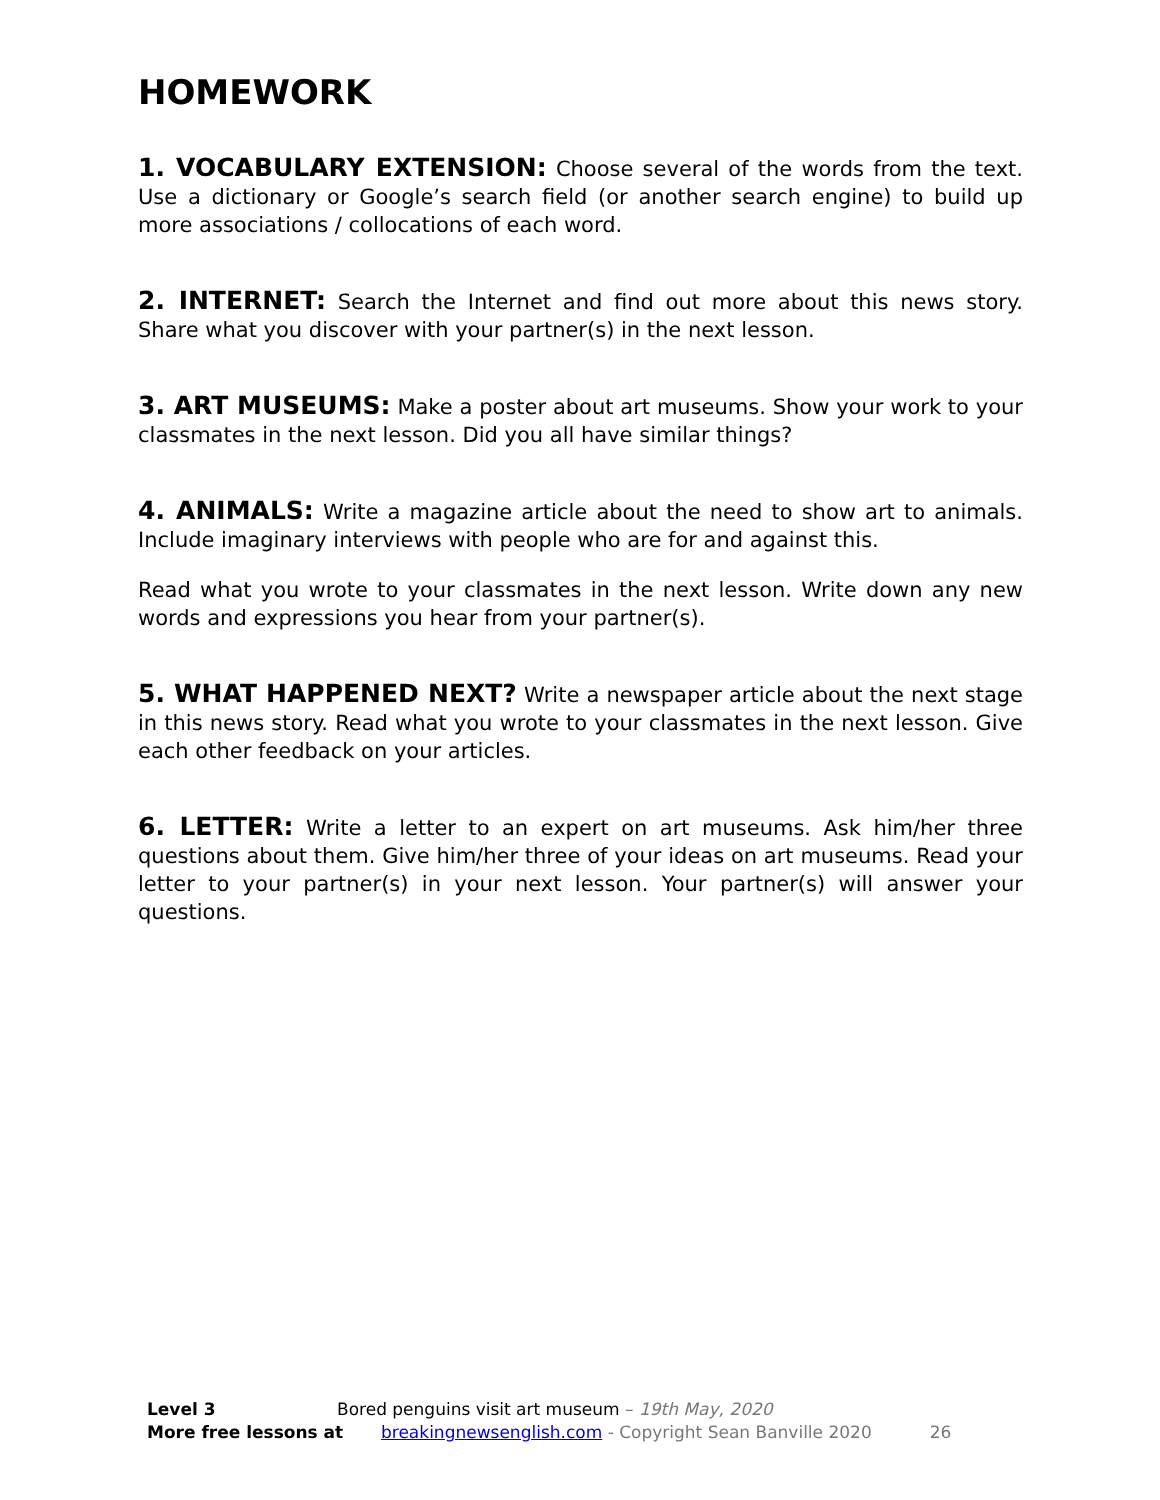HOMEWORK
1. VOCABULARY EXTENSION: Choose several of the words from the text. Use a dictionary or Google’s search field (or another search engine) to build up more associations / collocations of each word.
2. INTERNET: Search the Internet and find out more about this news story. Share what you discover with your partner(s) in the next lesson.
3. ART MUSEUMS: Make a poster about art museums. Show your work to your classmates in the next lesson. Did you all have similar things?
4. ANIMALS: Write a magazine article about the need to show art to animals. Include imaginary interviews with people who are for and against this.
Read what you wrote to your classmates in the next lesson. Write down any new words and expressions you hear from your partner(s).
5. WHAT HAPPENED NEXT? Write a newspaper article about the next stage in this news story. Read what you wrote to your classmates in the next lesson. Give each other feedback on your articles.
6. LETTER: Write a letter to an expert on art museums. Ask him/her three questions about them. Give him/her three of your ideas on art museums. Read your letter to your partner(s) in your next lesson. Your partner(s) will answer your questions.
Level 3 Bored penguins visit art museum – 19th May, 2020
More free lessons at breakingnewsenglish.com - Copyright Sean Banville 2020 26